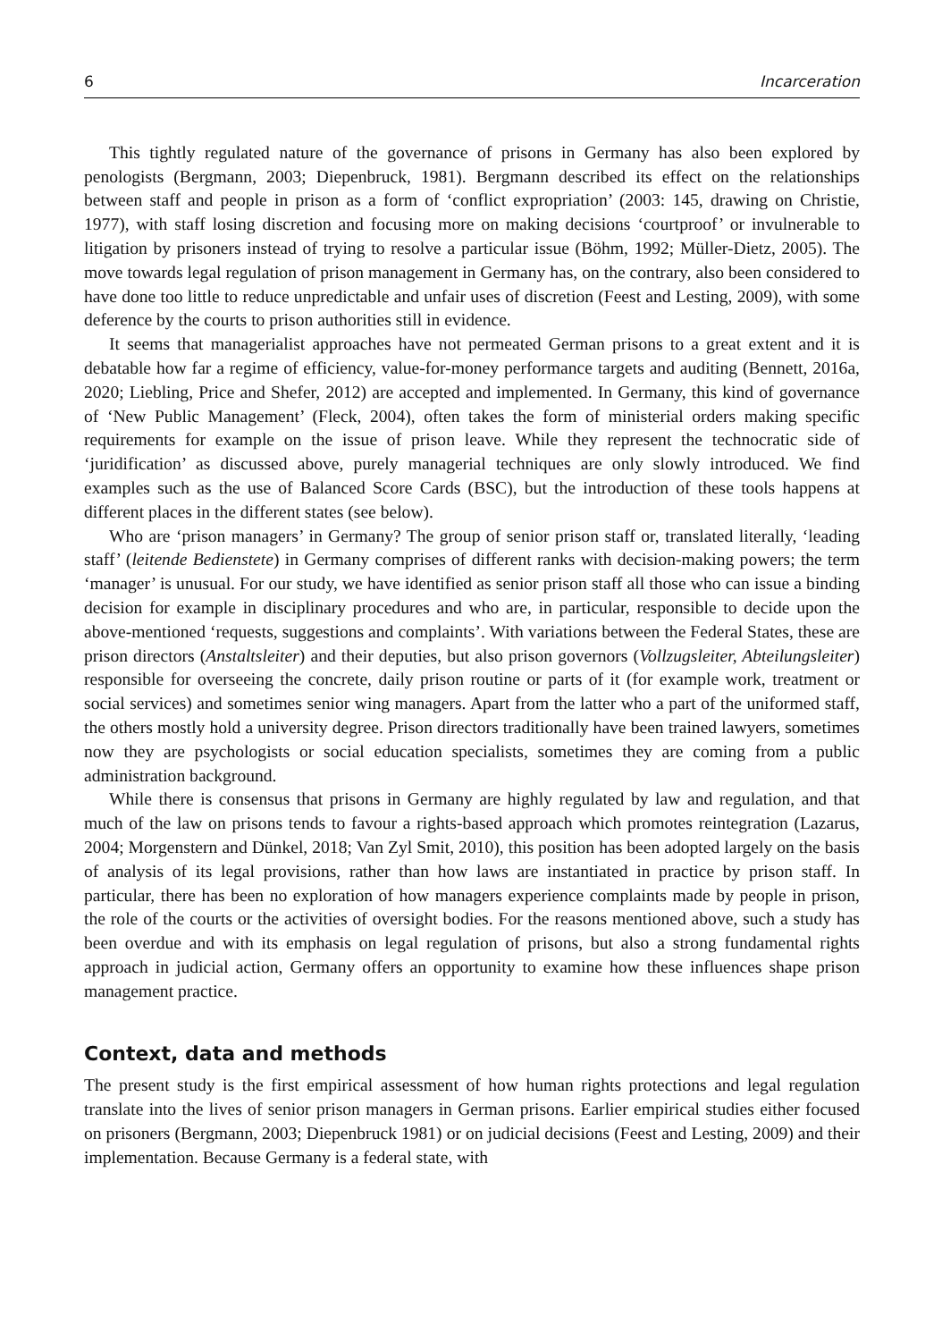6 Incarceration
This tightly regulated nature of the governance of prisons in Germany has also been explored by penologists (Bergmann, 2003; Diepenbruck, 1981). Bergmann described its effect on the relationships between staff and people in prison as a form of ‘conflict expropriation’ (2003: 145, drawing on Christie, 1977), with staff losing discretion and focusing more on making decisions ‘courtproof’ or invulnerable to litigation by prisoners instead of trying to resolve a particular issue (Böhm, 1992; Müller-Dietz, 2005). The move towards legal regulation of prison management in Germany has, on the contrary, also been considered to have done too little to reduce unpredictable and unfair uses of discretion (Feest and Lesting, 2009), with some deference by the courts to prison authorities still in evidence.
It seems that managerialist approaches have not permeated German prisons to a great extent and it is debatable how far a regime of efficiency, value-for-money performance targets and auditing (Bennett, 2016a, 2020; Liebling, Price and Shefer, 2012) are accepted and implemented. In Germany, this kind of governance of ‘New Public Management’ (Fleck, 2004), often takes the form of ministerial orders making specific requirements for example on the issue of prison leave. While they represent the technocratic side of ‘juridification’ as discussed above, purely managerial techniques are only slowly introduced. We find examples such as the use of Balanced Score Cards (BSC), but the introduction of these tools happens at different places in the different states (see below).
Who are ‘prison managers’ in Germany? The group of senior prison staff or, translated literally, ‘leading staff’ (leitende Bedienstete) in Germany comprises of different ranks with decision-making powers; the term ‘manager’ is unusual. For our study, we have identified as senior prison staff all those who can issue a binding decision for example in disciplinary procedures and who are, in particular, responsible to decide upon the above-mentioned ‘requests, suggestions and complaints’. With variations between the Federal States, these are prison directors (Anstaltsleiter) and their deputies, but also prison governors (Vollzugsleiter, Abteilungsleiter) responsible for overseeing the concrete, daily prison routine or parts of it (for example work, treatment or social services) and sometimes senior wing managers. Apart from the latter who a part of the uniformed staff, the others mostly hold a university degree. Prison directors traditionally have been trained lawyers, sometimes now they are psychologists or social education specialists, sometimes they are coming from a public administration background.
While there is consensus that prisons in Germany are highly regulated by law and regulation, and that much of the law on prisons tends to favour a rights-based approach which promotes reintegration (Lazarus, 2004; Morgenstern and Dünkel, 2018; Van Zyl Smit, 2010), this position has been adopted largely on the basis of analysis of its legal provisions, rather than how laws are instantiated in practice by prison staff. In particular, there has been no exploration of how managers experience complaints made by people in prison, the role of the courts or the activities of oversight bodies. For the reasons mentioned above, such a study has been overdue and with its emphasis on legal regulation of prisons, but also a strong fundamental rights approach in judicial action, Germany offers an opportunity to examine how these influences shape prison management practice.
Context, data and methods
The present study is the first empirical assessment of how human rights protections and legal regulation translate into the lives of senior prison managers in German prisons. Earlier empirical studies either focused on prisoners (Bergmann, 2003; Diepenbruck 1981) or on judicial decisions (Feest and Lesting, 2009) and their implementation. Because Germany is a federal state, with